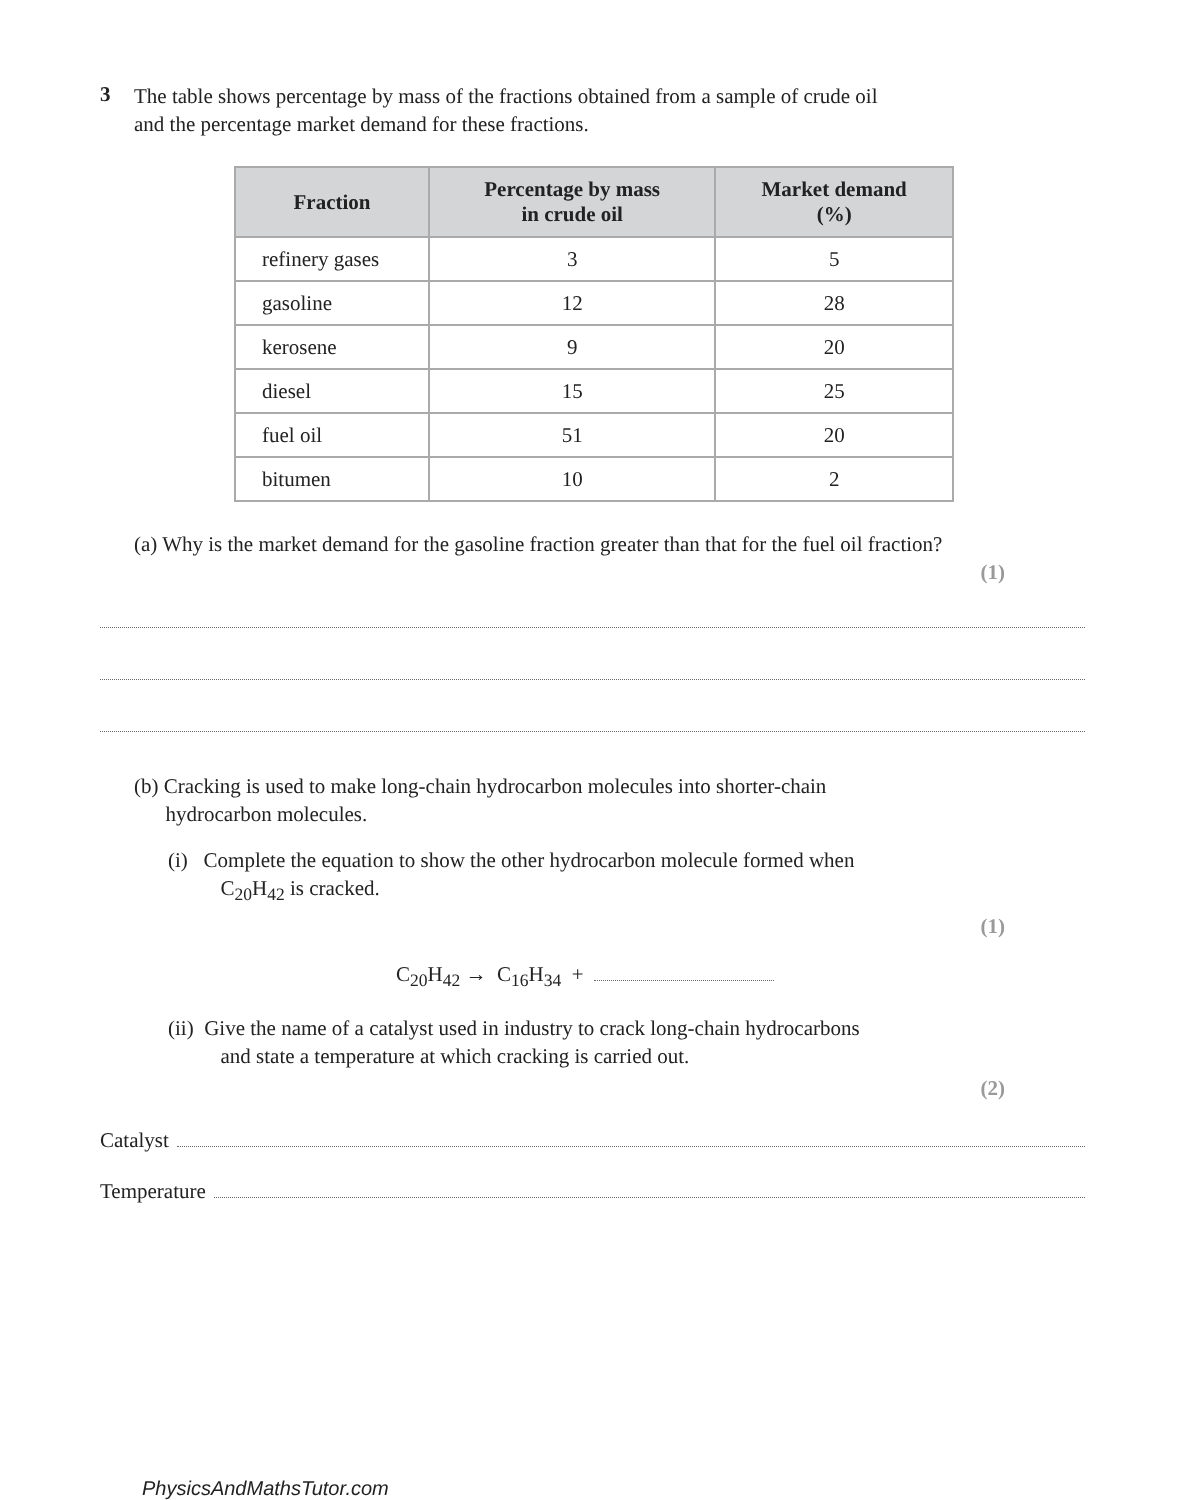3
The table shows percentage by mass of the fractions obtained from a sample of crude oil
and the percentage market demand for these fractions.
| Fraction | Percentage by mass in crude oil | Market demand (%) |
| --- | --- | --- |
| refinery gases | 3 | 5 |
| gasoline | 12 | 28 |
| kerosene | 9 | 20 |
| diesel | 15 | 25 |
| fuel oil | 51 | 20 |
| bitumen | 10 | 2 |
(a) Why is the market demand for the gasoline fraction greater than that for the fuel oil fraction?
(1)
(b) Cracking is used to make long-chain hydrocarbon molecules into shorter-chain
hydrocarbon molecules.
(i) Complete the equation to show the other hydrocarbon molecule formed when
C<sub>20</sub>H<sub>42</sub> is cracked.
(1)
C<sub>20</sub>H<sub>42</sub> → C<sub>16</sub>H<sub>34</sub> +
(ii) Give the name of a catalyst used in industry to crack long-chain hydrocarbons
and state a temperature at which cracking is carried out.
(2)
Catalyst
Temperature
PhysicsAndMathsTutor.com